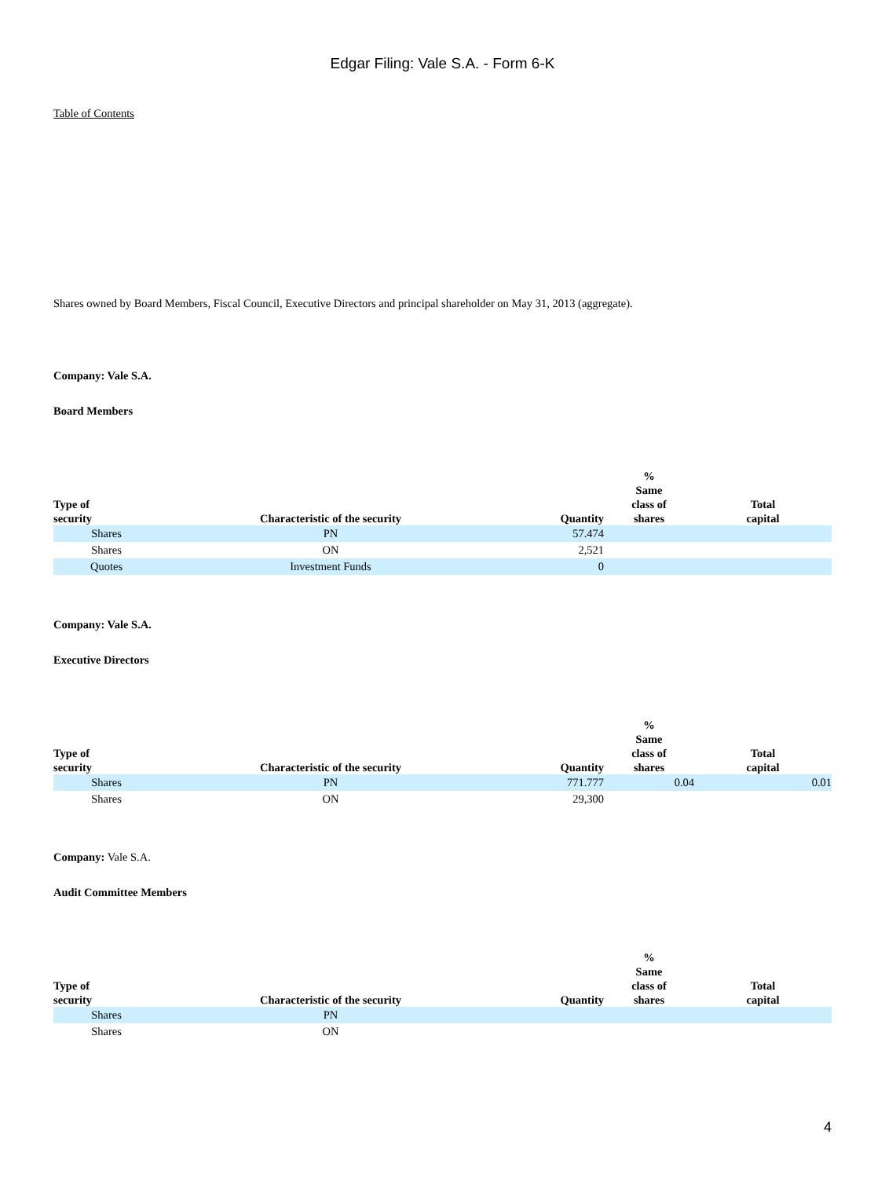Edgar Filing: Vale S.A. - Form 6-K
Table of Contents
Shares owned by Board Members, Fiscal Council, Executive Directors and principal shareholder on May 31, 2013 (aggregate).
Company: Vale S.A.
Board Members
| Type of security | Characteristic of the security | Quantity | % Same class of shares | Total capital |
| --- | --- | --- | --- | --- |
| Shares | PN | 57.474 | | |
| Shares | ON | 2,521 | | |
| Quotes | Investment Funds | 0 | | |
Company: Vale S.A.
Executive Directors
| Type of security | Characteristic of the security | Quantity | % Same class of shares | Total capital |
| --- | --- | --- | --- | --- |
| Shares | PN | 771.777 | 0.04 | 0.01 |
| Shares | ON | 29,300 | | |
Company: Vale S.A.
Audit Committee Members
| Type of security | Characteristic of the security | Quantity | % Same class of shares | Total capital |
| --- | --- | --- | --- | --- |
| Shares | PN | | | |
| Shares | ON | | | |
4